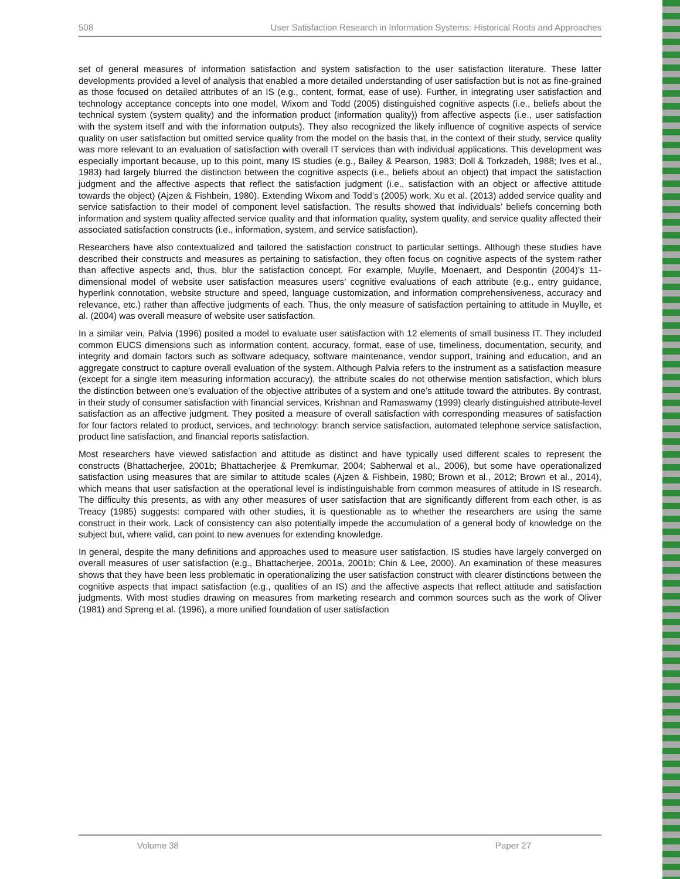508 User Satisfaction Research in Information Systems: Historical Roots and Approaches
set of general measures of information satisfaction and system satisfaction to the user satisfaction literature. These latter developments provided a level of analysis that enabled a more detailed understanding of user satisfaction but is not as fine-grained as those focused on detailed attributes of an IS (e.g., content, format, ease of use). Further, in integrating user satisfaction and technology acceptance concepts into one model, Wixom and Todd (2005) distinguished cognitive aspects (i.e., beliefs about the technical system (system quality) and the information product (information quality)) from affective aspects (i.e., user satisfaction with the system itself and with the information outputs). They also recognized the likely influence of cognitive aspects of service quality on user satisfaction but omitted service quality from the model on the basis that, in the context of their study, service quality was more relevant to an evaluation of satisfaction with overall IT services than with individual applications. This development was especially important because, up to this point, many IS studies (e.g., Bailey & Pearson, 1983; Doll & Torkzadeh, 1988; Ives et al., 1983) had largely blurred the distinction between the cognitive aspects (i.e., beliefs about an object) that impact the satisfaction judgment and the affective aspects that reflect the satisfaction judgment (i.e., satisfaction with an object or affective attitude towards the object) (Ajzen & Fishbein, 1980). Extending Wixom and Todd’s (2005) work, Xu et al. (2013) added service quality and service satisfaction to their model of component level satisfaction. The results showed that individuals’ beliefs concerning both information and system quality affected service quality and that information quality, system quality, and service quality affected their associated satisfaction constructs (i.e., information, system, and service satisfaction).
Researchers have also contextualized and tailored the satisfaction construct to particular settings. Although these studies have described their constructs and measures as pertaining to satisfaction, they often focus on cognitive aspects of the system rather than affective aspects and, thus, blur the satisfaction concept. For example, Muylle, Moenaert, and Despontin (2004)’s 11-dimensional model of website user satisfaction measures users’ cognitive evaluations of each attribute (e.g., entry guidance, hyperlink connotation, website structure and speed, language customization, and information comprehensiveness, accuracy and relevance, etc.) rather than affective judgments of each. Thus, the only measure of satisfaction pertaining to attitude in Muylle, et al. (2004) was overall measure of website user satisfaction.
In a similar vein, Palvia (1996) posited a model to evaluate user satisfaction with 12 elements of small business IT. They included common EUCS dimensions such as information content, accuracy, format, ease of use, timeliness, documentation, security, and integrity and domain factors such as software adequacy, software maintenance, vendor support, training and education, and an aggregate construct to capture overall evaluation of the system. Although Palvia refers to the instrument as a satisfaction measure (except for a single item measuring information accuracy), the attribute scales do not otherwise mention satisfaction, which blurs the distinction between one’s evaluation of the objective attributes of a system and one’s attitude toward the attributes. By contrast, in their study of consumer satisfaction with financial services, Krishnan and Ramaswamy (1999) clearly distinguished attribute-level satisfaction as an affective judgment. They posited a measure of overall satisfaction with corresponding measures of satisfaction for four factors related to product, services, and technology: branch service satisfaction, automated telephone service satisfaction, product line satisfaction, and financial reports satisfaction.
Most researchers have viewed satisfaction and attitude as distinct and have typically used different scales to represent the constructs (Bhattacherjee, 2001b; Bhattacherjee & Premkumar, 2004; Sabherwal et al., 2006), but some have operationalized satisfaction using measures that are similar to attitude scales (Ajzen & Fishbein, 1980; Brown et al., 2012; Brown et al., 2014), which means that user satisfaction at the operational level is indistinguishable from common measures of attitude in IS research. The difficulty this presents, as with any other measures of user satisfaction that are significantly different from each other, is as Treacy (1985) suggests: compared with other studies, it is questionable as to whether the researchers are using the same construct in their work. Lack of consistency can also potentially impede the accumulation of a general body of knowledge on the subject but, where valid, can point to new avenues for extending knowledge.
In general, despite the many definitions and approaches used to measure user satisfaction, IS studies have largely converged on overall measures of user satisfaction (e.g., Bhattacherjee, 2001a, 2001b; Chin & Lee, 2000). An examination of these measures shows that they have been less problematic in operationalizing the user satisfaction construct with clearer distinctions between the cognitive aspects that impact satisfaction (e.g., qualities of an IS) and the affective aspects that reflect attitude and satisfaction judgments. With most studies drawing on measures from marketing research and common sources such as the work of Oliver (1981) and Spreng et al. (1996), a more unified foundation of user satisfaction
Volume 38 Paper 27